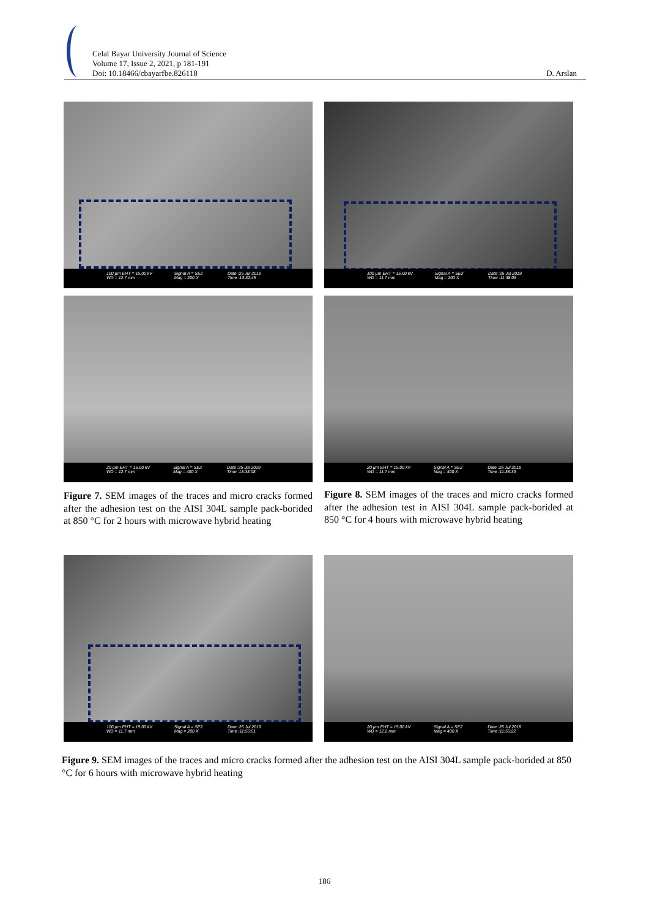Celal Bayar University Journal of Science
Volume 17, Issue 2, 2021, p 181-191
Doi: 10.18466/cbayarfbe.826118
D. Arslan
100 µm EHT = 15.00 kV WD = 12.7 mm Signal A = SE2 Mag = 200 X Date :25 Jul 2019 Time :13:32:45
100 µm EHT = 15.00 kV WD = 11.7 mm Signal A = SE2 Mag = 200 X Date :25 Jul 2019 Time :11:38:08
20 µm EHT = 15.00 kV WD = 12.7 mm Signal A = SE2 Mag = 400 X Date :25 Jul 2019 Time :13:33:08
20 µm EHT = 15.00 kV WD = 11.7 mm Signal A = SE2 Mag = 400 X Date :25 Jul 2019 Time :11:38:39
Figure 7. SEM images of the traces and micro cracks formed after the adhesion test on the AISI 304L sample pack-borided at 850 °C for 2 hours with microwave hybrid heating
Figure 8. SEM images of the traces and micro cracks formed after the adhesion test in AISI 304L sample pack-borided at 850 °C for 4 hours with microwave hybrid heating
100 µm EHT = 15.00 kV WD = 11.7 mm Signal A = SE2 Mag = 200 X Date :25 Jul 2019 Time :11:55:51
20 µm EHT = 15.00 kV WD = 12.2 mm Signal A = SE2 Mag = 400 X Date :25 Jul 2019 Time :11:56:22
Figure 9. SEM images of the traces and micro cracks formed after the adhesion test on the AISI 304L sample pack-borided at 850 °C for 6 hours with microwave hybrid heating
186